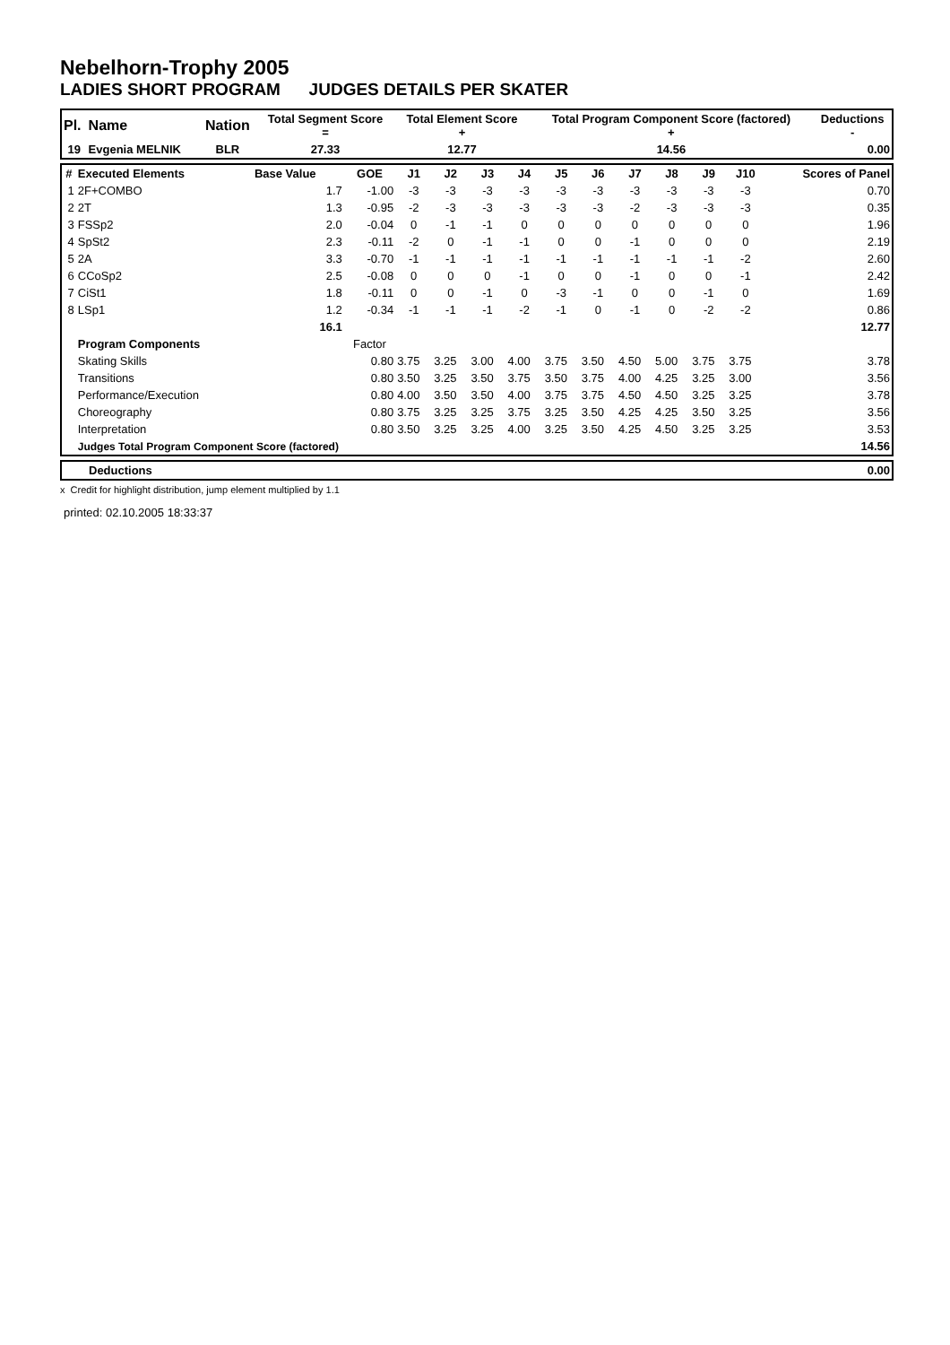Nebelhorn-Trophy 2005
LADIES SHORT PROGRAM JUDGES DETAILS PER SKATER
| Pl. | Name | Nation | Total Segment Score = | Total Element Score + | Total Program Component Score (factored) + | Deductions - |
| --- | --- | --- | --- | --- | --- | --- |
| 19 | Evgenia MELNIK | BLR | 27.33 | 12.77 | 14.56 | 0.00 |
| # | Executed Elements | Base Value | GOE | J1 | J2 | J3 | J4 | J5 | J6 | J7 | J8 | J9 | J10 | Scores of Panel |
| --- | --- | --- | --- | --- | --- | --- | --- | --- | --- | --- | --- | --- | --- | --- |
| 1 | 2F+COMBO | 1.7 | -1.00 | -3 | -3 | -3 | -3 | -3 | -3 | -3 | -3 | -3 | -3 | 0.70 |
| 2 | 2T | 1.3 | -0.95 | -2 | -3 | -3 | -3 | -3 | -3 | -2 | -3 | -3 | -3 | 0.35 |
| 3 | FSSp2 | 2.0 | -0.04 | 0 | -1 | -1 | 0 | 0 | 0 | 0 | 0 | 0 | 0 | 1.96 |
| 4 | SpSt2 | 2.3 | -0.11 | -2 | 0 | -1 | -1 | 0 | 0 | -1 | 0 | 0 | 0 | 2.19 |
| 5 | 2A | 3.3 | -0.70 | -1 | -1 | -1 | -1 | -1 | -1 | -1 | -1 | -1 | -2 | 2.60 |
| 6 | CCoSp2 | 2.5 | -0.08 | 0 | 0 | 0 | -1 | 0 | 0 | -1 | 0 | 0 | -1 | 2.42 |
| 7 | CiSt1 | 1.8 | -0.11 | 0 | 0 | -1 | 0 | -3 | -1 | 0 | 0 | -1 | 0 | 1.69 |
| 8 | LSp1 | 1.2 | -0.34 | -1 | -1 | -1 | -2 | -1 | 0 | -1 | 0 | -2 | -2 | 0.86 |
| | | 16.1 | | | | | | | | | | | | 12.77 |
| | Program Components | | Factor | | | | | | | | | | | |
| | Skating Skills | | 0.80 | 3.75 | 3.25 | 3.00 | 4.00 | 3.75 | 3.50 | 4.50 | 5.00 | 3.75 | 3.75 | 3.78 |
| | Transitions | | 0.80 | 3.50 | 3.25 | 3.50 | 3.75 | 3.50 | 3.75 | 4.00 | 4.25 | 3.25 | 3.00 | 3.56 |
| | Performance/Execution | | 0.80 | 4.00 | 3.50 | 3.50 | 4.00 | 3.75 | 3.75 | 4.50 | 4.50 | 3.25 | 3.25 | 3.78 |
| | Choreography | | 0.80 | 3.75 | 3.25 | 3.25 | 3.75 | 3.25 | 3.50 | 4.25 | 4.25 | 3.50 | 3.25 | 3.56 |
| | Interpretation | | 0.80 | 3.50 | 3.25 | 3.25 | 4.00 | 3.25 | 3.50 | 4.25 | 4.50 | 3.25 | 3.25 | 3.53 |
| | Judges Total Program Component Score (factored) | | | | | | | | | | | | | 14.56 |
| Deductions | 0.00 |
x Credit for highlight distribution, jump element multiplied by 1.1
printed: 02.10.2005 18:33:37